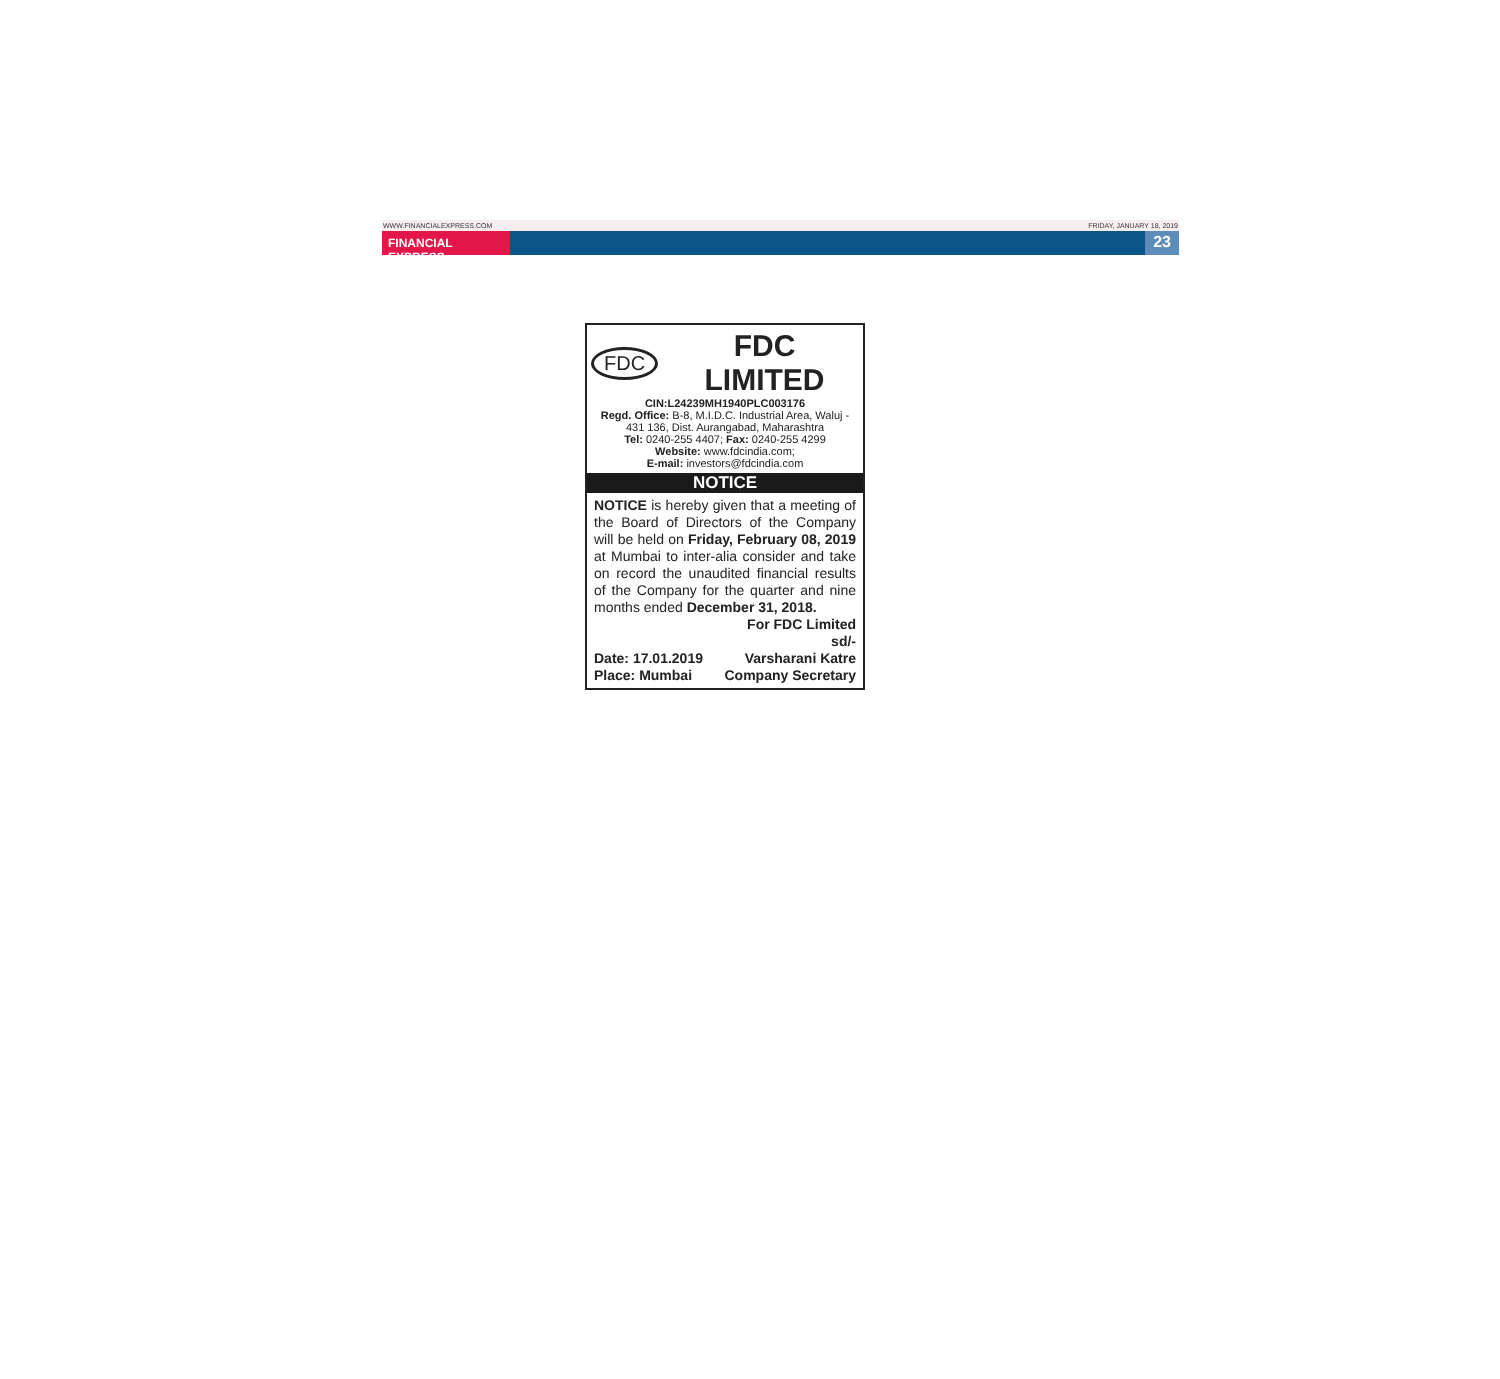WWW.FINANCIALEXPRESS.COM FRIDAY, JANUARY 18, 2019
FINANCIAL EXPRESS
23
FDC FDC LIMITED
CIN:L24239MH1940PLC003176
Regd. Office: B-8, M.I.D.C. Industrial Area, Waluj - 431 136, Dist. Aurangabad, Maharashtra
Tel: 0240-255 4407; Fax: 0240-255 4299
Website: www.fdcindia.com;
E-mail: investors@fdcindia.com
NOTICE
NOTICE is hereby given that a meeting of the Board of Directors of the Company will be held on Friday, February 08, 2019 at Mumbai to inter-alia consider and take on record the unaudited financial results of the Company for the quarter and nine months ended December 31, 2018.
For FDC Limited
sd/-
Date: 17.01.2019 Varsharani Katre
Place: Mumbai Company Secretary